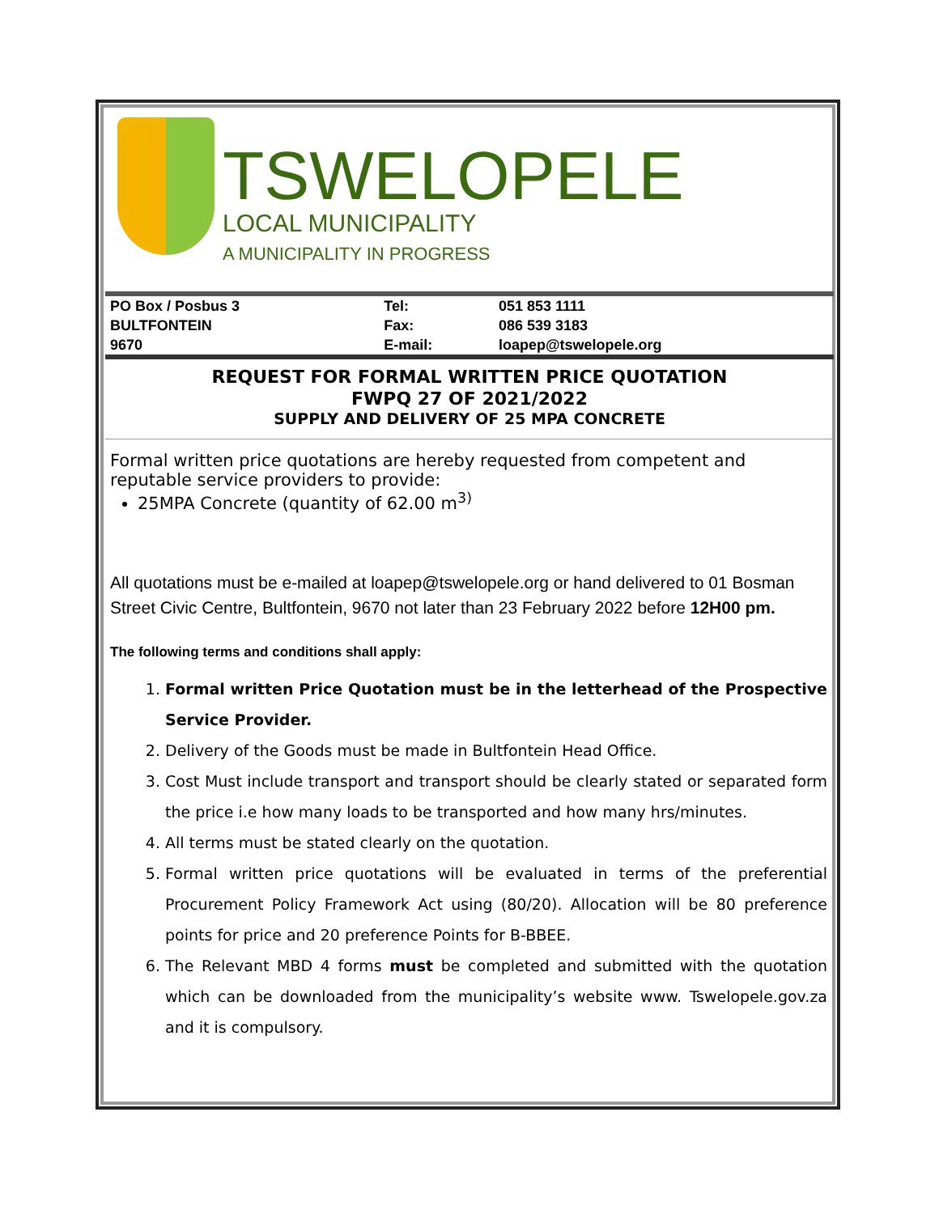TSWELOPELE
LOCAL MUNICIPALITY
A MUNICIPALITY IN PROGRESS
| PO Box / Posbus 3 | Tel: | 051 853 1111 |
| BULTFONTEIN | Fax: | 086 539 3183 |
| 9670 | E-mail: | loapep@tswelopele.org |
REQUEST FOR FORMAL WRITTEN PRICE QUOTATION
FWPQ 27 OF 2021/2022
SUPPLY AND DELIVERY OF 25 MPA CONCRETE
Formal written price quotations are hereby requested from competent and reputable service providers to provide:
25MPA Concrete (quantity of 62.00 m<sup>3)</sup>
All quotations must be e-mailed at loapep@tswelopele.org or hand delivered to 01 Bosman Street Civic Centre, Bultfontein, 9670 not later than 23 February 2022 before 12H00 pm.
The following terms and conditions shall apply:
1. Formal written Price Quotation must be in the letterhead of the Prospective Service Provider.
2. Delivery of the Goods must be made in Bultfontein Head Office.
3. Cost Must include transport and transport should be clearly stated or separated form the price i.e how many loads to be transported and how many hrs/minutes.
4. All terms must be stated clearly on the quotation.
5. Formal written price quotations will be evaluated in terms of the preferential Procurement Policy Framework Act using (80/20). Allocation will be 80 preference points for price and 20 preference Points for B-BBEE.
6. The Relevant MBD 4 forms must be completed and submitted with the quotation which can be downloaded from the municipality’s website www. Tswelopele.gov.za and it is compulsory.